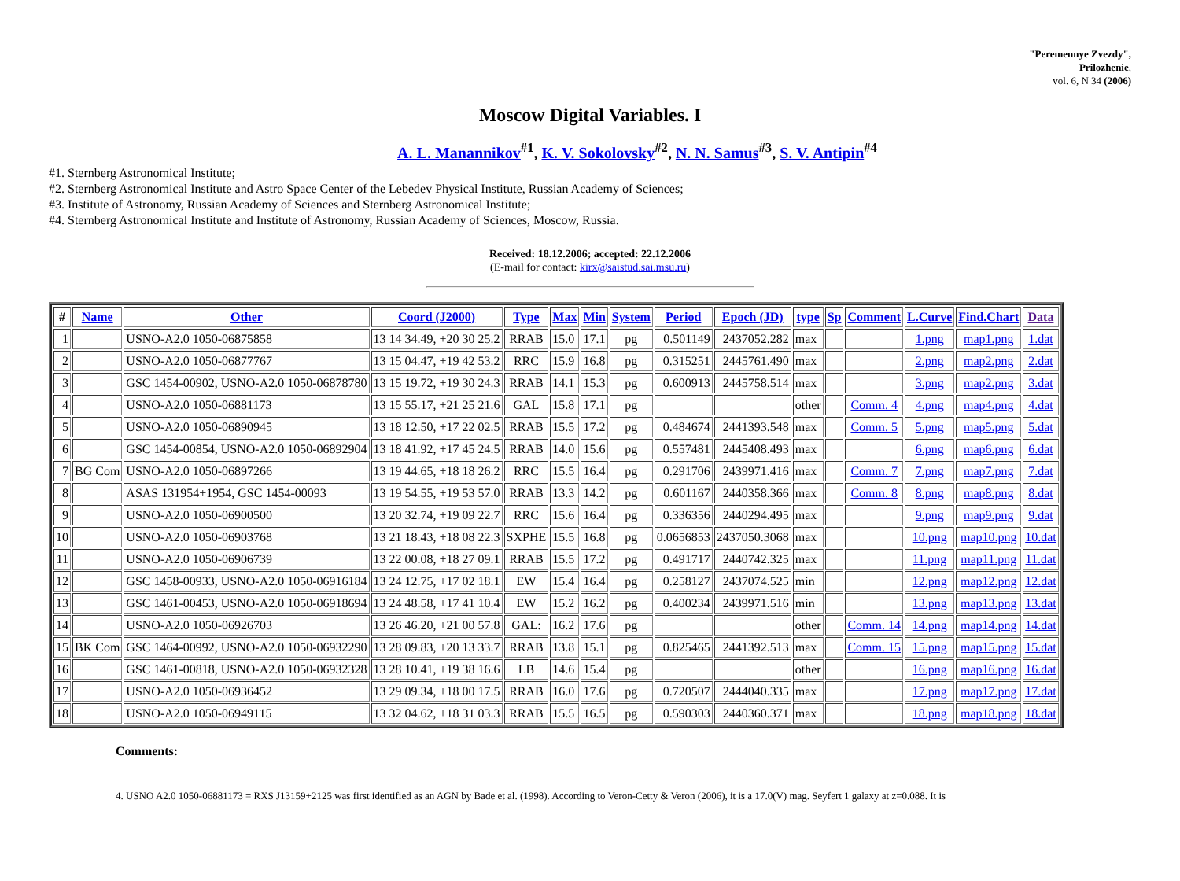"Peremennye Zvezdy",
Prilozhenie,
vol. 6, N 34 (2006)
Moscow Digital Variables. I
A. L. Manannikov<sup>#1</sup>, K. V. Sokolovsky<sup>#2</sup>, N. N. Samus<sup>#3</sup>, S. V. Antipin<sup>#4</sup>
#1. Sternberg Astronomical Institute;
#2. Sternberg Astronomical Institute and Astro Space Center of the Lebedev Physical Institute, Russian Academy of Sciences;
#3. Institute of Astronomy, Russian Academy of Sciences and Sternberg Astronomical Institute;
#4. Sternberg Astronomical Institute and Institute of Astronomy, Russian Academy of Sciences, Moscow, Russia.
Received: 18.12.2006; accepted: 22.12.2006
(E-mail for contact: kirx@saistud.sai.msu.ru)
| # | Name | Other | Coord (J2000) | Type | Max | Min | System | Period | Epoch (JD) | type | Sp | Comment | L.Curve | Find.Chart | Data |
| --- | --- | --- | --- | --- | --- | --- | --- | --- | --- | --- | --- | --- | --- | --- | --- |
| 1 | | USNO-A2.0 1050-06875858 | 13 14 34.49, +20 30 25.2 | RRAB | 15.0 | 17.1 | pg | 0.501149 | 2437052.282 | max | | | 1.png | map1.png | 1.dat |
| 2 | | USNO-A2.0 1050-06877767 | 13 15 04.47, +19 42 53.2 | RRC | 15.9 | 16.8 | pg | 0.315251 | 2445761.490 | max | | | 2.png | map2.png | 2.dat |
| 3 | | GSC 1454-00902, USNO-A2.0 1050-06878780 | 13 15 19.72, +19 30 24.3 | RRAB | 14.1 | 15.3 | pg | 0.600913 | 2445758.514 | max | | | 3.png | map2.png | 3.dat |
| 4 | | USNO-A2.0 1050-06881173 | 13 15 55.17, +21 25 21.6 | GAL | 15.8 | 17.1 | pg | | | other | | Comm. 4 | 4.png | map4.png | 4.dat |
| 5 | | USNO-A2.0 1050-06890945 | 13 18 12.50, +17 22 02.5 | RRAB | 15.5 | 17.2 | pg | 0.484674 | 2441393.548 | max | | Comm. 5 | 5.png | map5.png | 5.dat |
| 6 | | GSC 1454-00854, USNO-A2.0 1050-06892904 | 13 18 41.92, +17 45 24.5 | RRAB | 14.0 | 15.6 | pg | 0.557481 | 2445408.493 | max | | | 6.png | map6.png | 6.dat |
| 7 | BG Com | USNO-A2.0 1050-06897266 | 13 19 44.65, +18 18 26.2 | RRC | 15.5 | 16.4 | pg | 0.291706 | 2439971.416 | max | | Comm. 7 | 7.png | map7.png | 7.dat |
| 8 | | ASAS 131954+1954, GSC 1454-00093 | 13 19 54.55, +19 53 57.0 | RRAB | 13.3 | 14.2 | pg | 0.601167 | 2440358.366 | max | | Comm. 8 | 8.png | map8.png | 8.dat |
| 9 | | USNO-A2.0 1050-06900500 | 13 20 32.74, +19 09 22.7 | RRC | 15.6 | 16.4 | pg | 0.336356 | 2440294.495 | max | | | 9.png | map9.png | 9.dat |
| 10 | | USNO-A2.0 1050-06903768 | 13 21 18.43, +18 08 22.3 | SXPHE | 15.5 | 16.8 | pg | 0.0656853 | 2437050.3068 | max | | | 10.png | map10.png | 10.dat |
| 11 | | USNO-A2.0 1050-06906739 | 13 22 00.08, +18 27 09.1 | RRAB | 15.5 | 17.2 | pg | 0.491717 | 2440742.325 | max | | | 11.png | map11.png | 11.dat |
| 12 | | GSC 1458-00933, USNO-A2.0 1050-06916184 | 13 24 12.75, +17 02 18.1 | EW | 15.4 | 16.4 | pg | 0.258127 | 2437074.525 | min | | | 12.png | map12.png | 12.dat |
| 13 | | GSC 1461-00453, USNO-A2.0 1050-06918694 | 13 24 48.58, +17 41 10.4 | EW | 15.2 | 16.2 | pg | 0.400234 | 2439971.516 | min | | | 13.png | map13.png | 13.dat |
| 14 | | USNO-A2.0 1050-06926703 | 13 26 46.20, +21 00 57.8 | GAL: | 16.2 | 17.6 | pg | | | other | | Comm. 14 | 14.png | map14.png | 14.dat |
| 15 | BK Com | GSC 1464-00992, USNO-A2.0 1050-06932290 | 13 28 09.83, +20 13 33.7 | RRAB | 13.8 | 15.1 | pg | 0.825465 | 2441392.513 | max | | Comm. 15 | 15.png | map15.png | 15.dat |
| 16 | | GSC 1461-00818, USNO-A2.0 1050-06932328 | 13 28 10.41, +19 38 16.6 | LB | 14.6 | 15.4 | pg | | | other | | | 16.png | map16.png | 16.dat |
| 17 | | USNO-A2.0 1050-06936452 | 13 29 09.34, +18 00 17.5 | RRAB | 16.0 | 17.6 | pg | 0.720507 | 2444040.335 | max | | | 17.png | map17.png | 17.dat |
| 18 | | USNO-A2.0 1050-06949115 | 13 32 04.62, +18 31 03.3 | RRAB | 15.5 | 16.5 | pg | 0.590303 | 2440360.371 | max | | | 18.png | map18.png | 18.dat |
Comments:
4. USNO A2.0 1050-06881173 = RXS J13159+2125 was first identified as an AGN by Bade et al. (1998). According to Veron-Cetty & Veron (2006), it is a 17.0(V) mag. Seyfert 1 galaxy at z=0.088. It is